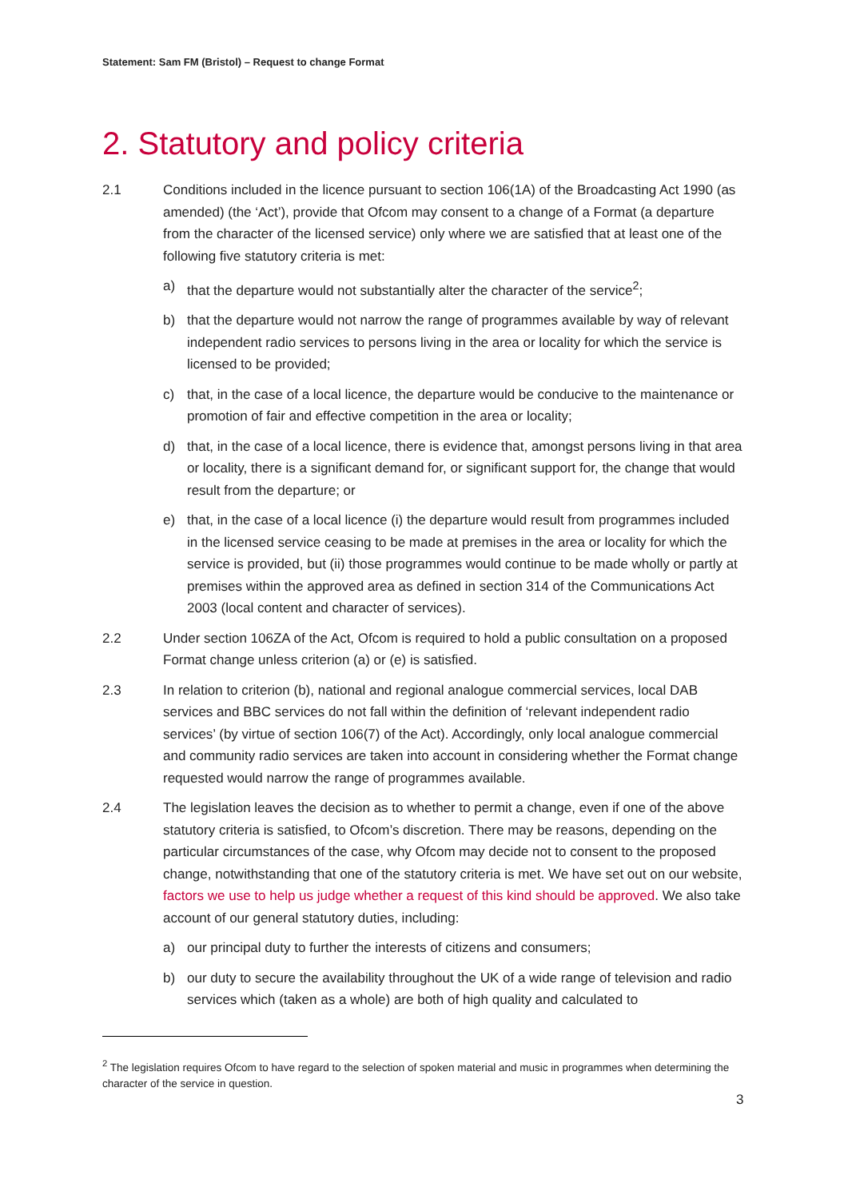Statement: Sam FM (Bristol) – Request to change Format
2. Statutory and policy criteria
2.1 Conditions included in the licence pursuant to section 106(1A) of the Broadcasting Act 1990 (as amended) (the ‘Act’), provide that Ofcom may consent to a change of a Format (a departure from the character of the licensed service) only where we are satisfied that at least one of the following five statutory criteria is met:
a) that the departure would not substantially alter the character of the service<sup>2</sup>;
b) that the departure would not narrow the range of programmes available by way of relevant independent radio services to persons living in the area or locality for which the service is licensed to be provided;
c) that, in the case of a local licence, the departure would be conducive to the maintenance or promotion of fair and effective competition in the area or locality;
d) that, in the case of a local licence, there is evidence that, amongst persons living in that area or locality, there is a significant demand for, or significant support for, the change that would result from the departure; or
e) that, in the case of a local licence (i) the departure would result from programmes included in the licensed service ceasing to be made at premises in the area or locality for which the service is provided, but (ii) those programmes would continue to be made wholly or partly at premises within the approved area as defined in section 314 of the Communications Act 2003 (local content and character of services).
2.2 Under section 106ZA of the Act, Ofcom is required to hold a public consultation on a proposed Format change unless criterion (a) or (e) is satisfied.
2.3 In relation to criterion (b), national and regional analogue commercial services, local DAB services and BBC services do not fall within the definition of ‘relevant independent radio services’ (by virtue of section 106(7) of the Act). Accordingly, only local analogue commercial and community radio services are taken into account in considering whether the Format change requested would narrow the range of programmes available.
2.4 The legislation leaves the decision as to whether to permit a change, even if one of the above statutory criteria is satisfied, to Ofcom’s discretion. There may be reasons, depending on the particular circumstances of the case, why Ofcom may decide not to consent to the proposed change, notwithstanding that one of the statutory criteria is met. We have set out on our website, factors we use to help us judge whether a request of this kind should be approved. We also take account of our general statutory duties, including:
a) our principal duty to further the interests of citizens and consumers;
b) our duty to secure the availability throughout the UK of a wide range of television and radio services which (taken as a whole) are both of high quality and calculated to
<sup>2</sup> The legislation requires Ofcom to have regard to the selection of spoken material and music in programmes when determining the character of the service in question.
3